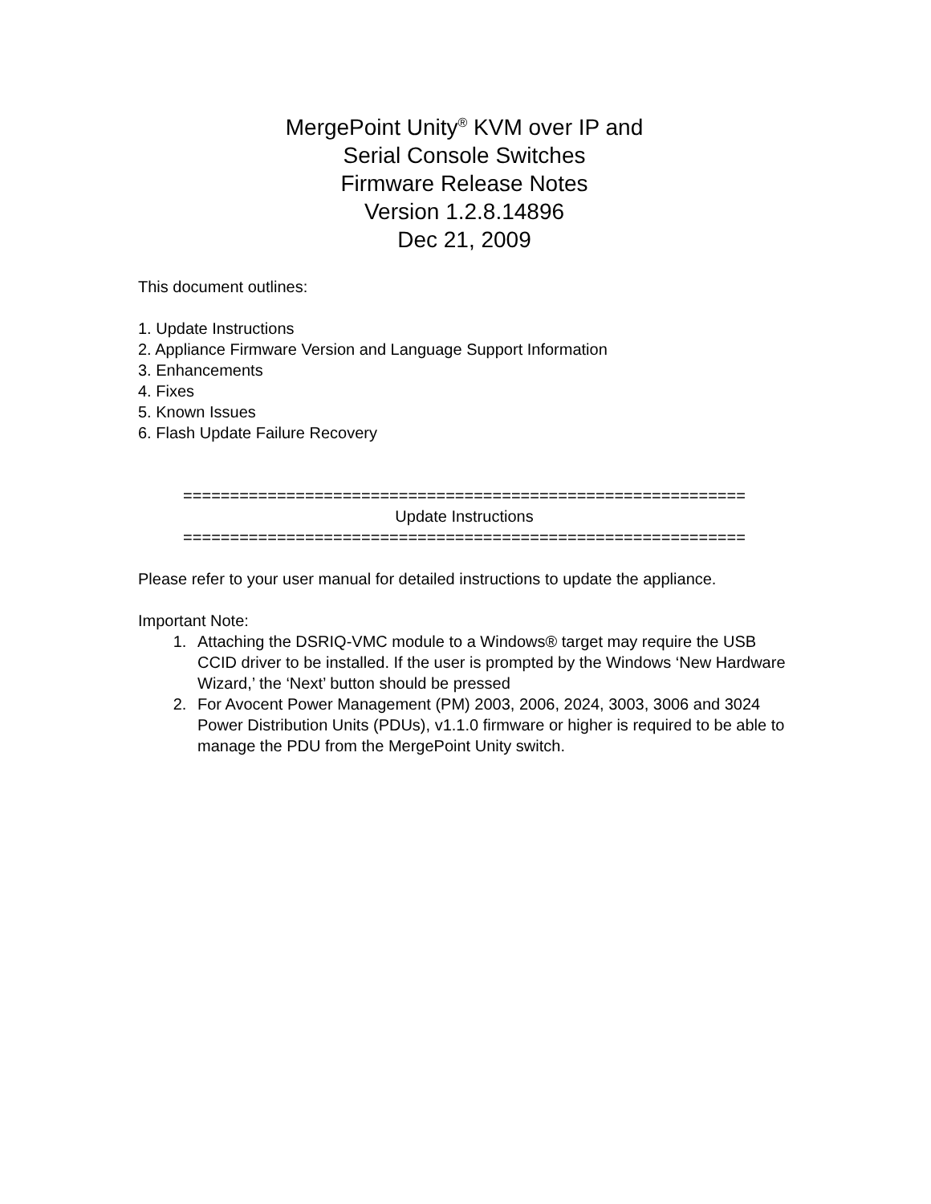MergePoint Unity<sup>®</sup> KVM over IP and
Serial Console Switches
Firmware Release Notes
Version 1.2.8.14896
Dec 21, 2009
This document outlines:
1. Update Instructions
2. Appliance Firmware Version and Language Support Information
3. Enhancements
4. Fixes
5. Known Issues
6. Flash Update Failure Recovery
============================================================
Update Instructions
============================================================
Please refer to your user manual for detailed instructions to update the appliance.
Important Note:
1. Attaching the DSRIQ-VMC module to a Windows® target may require the USB CCID driver to be installed. If the user is prompted by the Windows ‘New Hardware Wizard,’ the ‘Next’ button should be pressed
2. For Avocent Power Management (PM) 2003, 2006, 2024, 3003, 3006 and 3024 Power Distribution Units (PDUs), v1.1.0 firmware or higher is required to be able to manage the PDU from the MergePoint Unity switch.